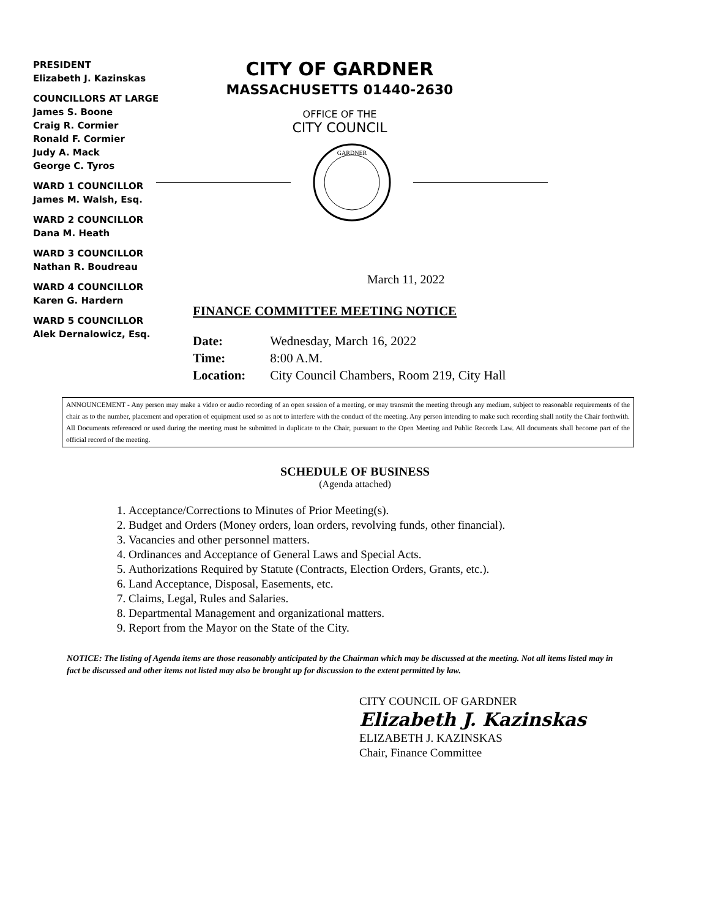PRESIDENT
Elizabeth J. Kazinskas
COUNCILLORS AT LARGE
James S. Boone
Craig R. Cormier
Ronald F. Cormier
Judy A. Mack
George C. Tyros
WARD 1 COUNCILLOR
James M. Walsh, Esq.
WARD 2 COUNCILLOR
Dana M. Heath
WARD 3 COUNCILLOR
Nathan R. Boudreau
WARD 4 COUNCILLOR
Karen G. Hardern
WARD 5 COUNCILLOR
Alek Dernalowicz, Esq.
CITY OF GARDNER
MASSACHUSETTS 01440-2630
OFFICE OF THE
CITY COUNCIL
GARDNER
March 11, 2022
FINANCE COMMITTEE MEETING NOTICE
| Date: | Wednesday, March 16, 2022 |
| Time: | 8:00 A.M. |
| Location: | City Council Chambers, Room 219, City Hall |
ANNOUNCEMENT - Any person may make a video or audio recording of an open session of a meeting, or may transmit the meeting through any medium, subject to reasonable requirements of the chair as to the number, placement and operation of equipment used so as not to interfere with the conduct of the meeting. Any person intending to make such recording shall notify the Chair forthwith. All Documents referenced or used during the meeting must be submitted in duplicate to the Chair, pursuant to the Open Meeting and Public Records Law. All documents shall become part of the official record of the meeting.
SCHEDULE OF BUSINESS
(Agenda attached)
1. Acceptance/Corrections to Minutes of Prior Meeting(s).
2. Budget and Orders (Money orders, loan orders, revolving funds, other financial).
3. Vacancies and other personnel matters.
4. Ordinances and Acceptance of General Laws and Special Acts.
5. Authorizations Required by Statute (Contracts, Election Orders, Grants, etc.).
6. Land Acceptance, Disposal, Easements, etc.
7. Claims, Legal, Rules and Salaries.
8. Departmental Management and organizational matters.
9. Report from the Mayor on the State of the City.
NOTICE: The listing of Agenda items are those reasonably anticipated by the Chairman which may be discussed at the meeting. Not all items listed may in fact be discussed and other items not listed may also be brought up for discussion to the extent permitted by law.
CITY COUNCIL OF GARDNER
Elizabeth J. Kazinskas
ELIZABETH J. KAZINSKAS
Chair, Finance Committee